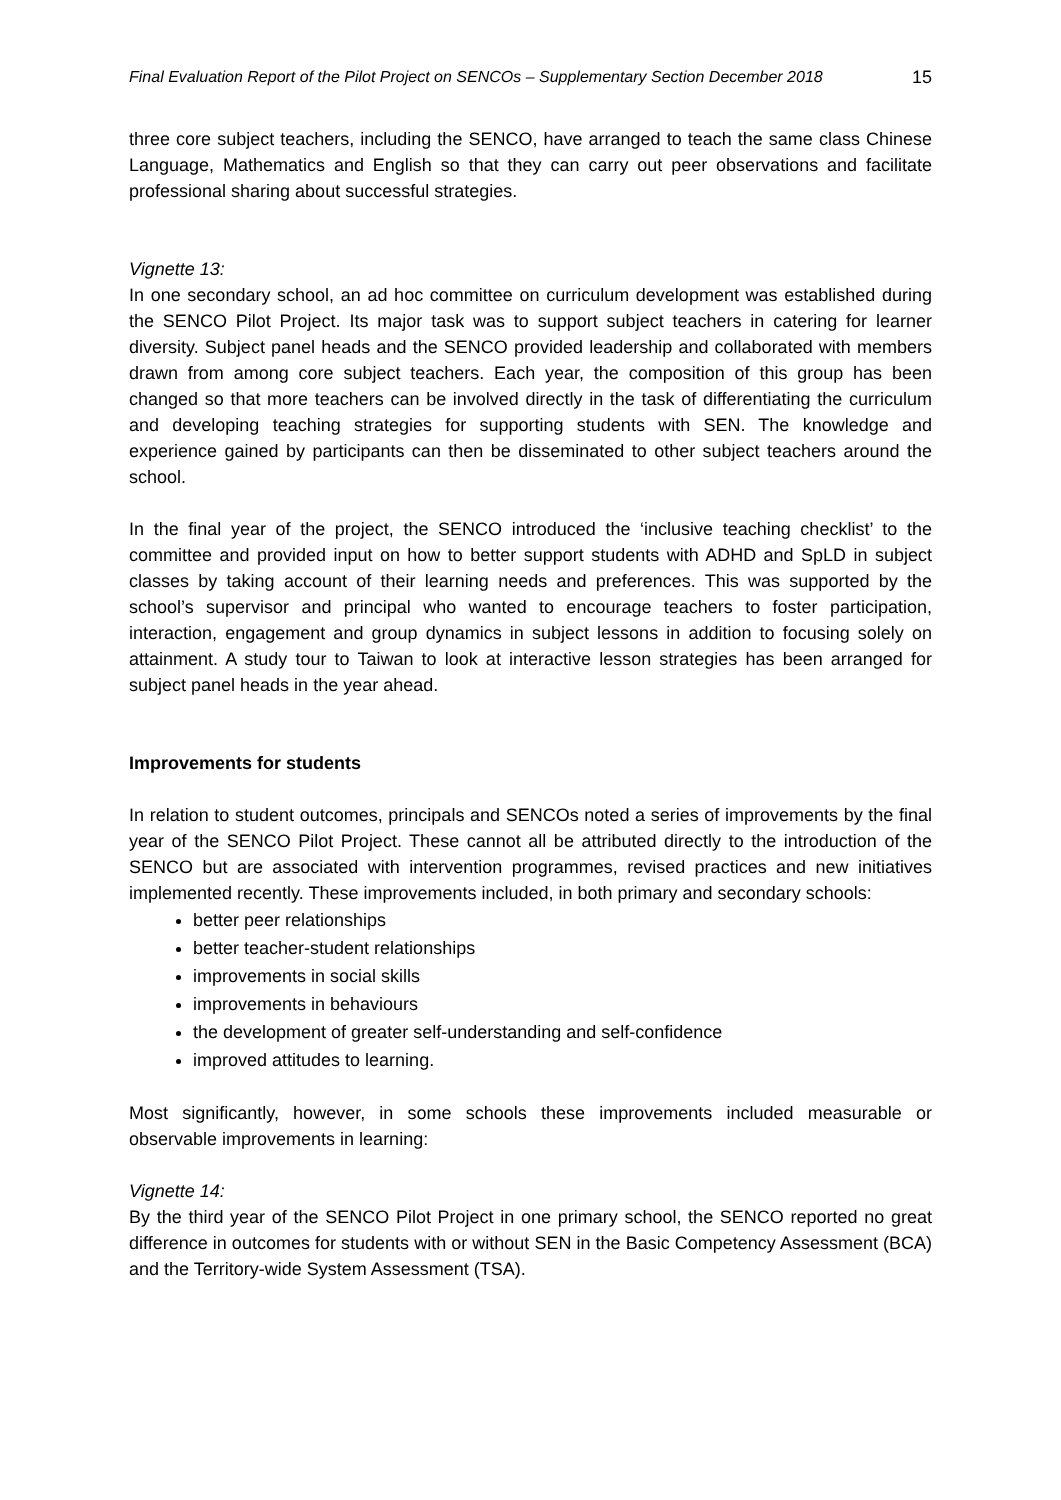Final Evaluation Report of the Pilot Project on SENCOs – Supplementary Section December 2018 15
three core subject teachers, including the SENCO, have arranged to teach the same class Chinese Language, Mathematics and English so that they can carry out peer observations and facilitate professional sharing about successful strategies.
Vignette 13:
In one secondary school, an ad hoc committee on curriculum development was established during the SENCO Pilot Project. Its major task was to support subject teachers in catering for learner diversity. Subject panel heads and the SENCO provided leadership and collaborated with members drawn from among core subject teachers. Each year, the composition of this group has been changed so that more teachers can be involved directly in the task of differentiating the curriculum and developing teaching strategies for supporting students with SEN. The knowledge and experience gained by participants can then be disseminated to other subject teachers around the school.
In the final year of the project, the SENCO introduced the ‘inclusive teaching checklist’ to the committee and provided input on how to better support students with ADHD and SpLD in subject classes by taking account of their learning needs and preferences. This was supported by the school’s supervisor and principal who wanted to encourage teachers to foster participation, interaction, engagement and group dynamics in subject lessons in addition to focusing solely on attainment. A study tour to Taiwan to look at interactive lesson strategies has been arranged for subject panel heads in the year ahead.
Improvements for students
In relation to student outcomes, principals and SENCOs noted a series of improvements by the final year of the SENCO Pilot Project. These cannot all be attributed directly to the introduction of the SENCO but are associated with intervention programmes, revised practices and new initiatives implemented recently. These improvements included, in both primary and secondary schools:
better peer relationships
better teacher-student relationships
improvements in social skills
improvements in behaviours
the development of greater self-understanding and self-confidence
improved attitudes to learning.
Most significantly, however, in some schools these improvements included measurable or observable improvements in learning:
Vignette 14:
By the third year of the SENCO Pilot Project in one primary school, the SENCO reported no great difference in outcomes for students with or without SEN in the Basic Competency Assessment (BCA) and the Territory-wide System Assessment (TSA).